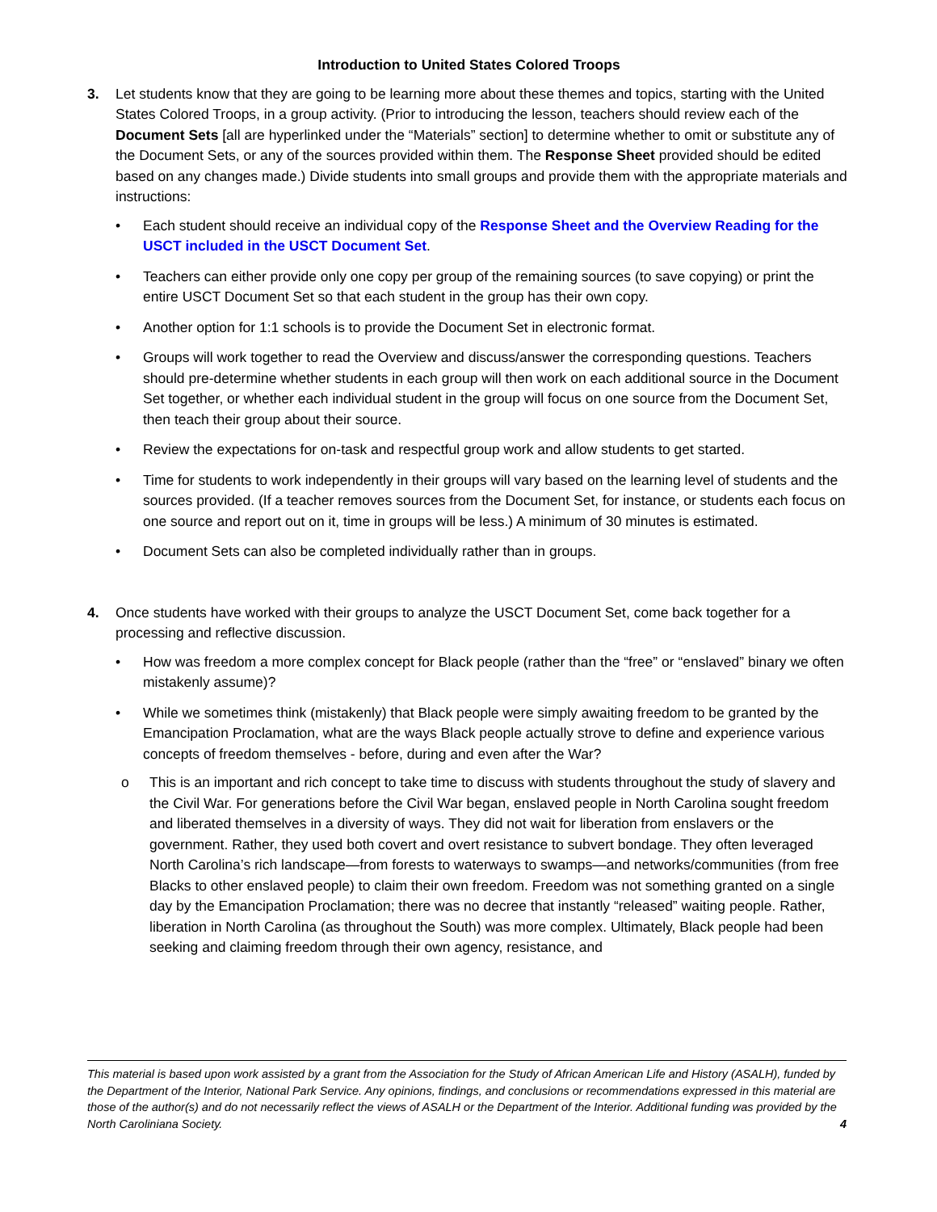Introduction to United States Colored Troops
3. Let students know that they are going to be learning more about these themes and topics, starting with the United States Colored Troops, in a group activity. (Prior to introducing the lesson, teachers should review each of the Document Sets [all are hyperlinked under the “Materials” section] to determine whether to omit or substitute any of the Document Sets, or any of the sources provided within them. The Response Sheet provided should be edited based on any changes made.) Divide students into small groups and provide them with the appropriate materials and instructions:
• Each student should receive an individual copy of the Response Sheet and the Overview Reading for the USCT included in the USCT Document Set.
• Teachers can either provide only one copy per group of the remaining sources (to save copying) or print the entire USCT Document Set so that each student in the group has their own copy.
• Another option for 1:1 schools is to provide the Document Set in electronic format.
• Groups will work together to read the Overview and discuss/answer the corresponding questions. Teachers should pre-determine whether students in each group will then work on each additional source in the Document Set together, or whether each individual student in the group will focus on one source from the Document Set, then teach their group about their source.
• Review the expectations for on-task and respectful group work and allow students to get started.
• Time for students to work independently in their groups will vary based on the learning level of students and the sources provided. (If a teacher removes sources from the Document Set, for instance, or students each focus on one source and report out on it, time in groups will be less.) A minimum of 30 minutes is estimated.
• Document Sets can also be completed individually rather than in groups.
4. Once students have worked with their groups to analyze the USCT Document Set, come back together for a processing and reflective discussion.
• How was freedom a more complex concept for Black people (rather than the “free” or “enslaved” binary we often mistakenly assume)?
• While we sometimes think (mistakenly) that Black people were simply awaiting freedom to be granted by the Emancipation Proclamation, what are the ways Black people actually strove to define and experience various concepts of freedom themselves - before, during and even after the War?
o This is an important and rich concept to take time to discuss with students throughout the study of slavery and the Civil War. For generations before the Civil War began, enslaved people in North Carolina sought freedom and liberated themselves in a diversity of ways. They did not wait for liberation from enslavers or the government. Rather, they used both covert and overt resistance to subvert bondage. They often leveraged North Carolina’s rich landscape—from forests to waterways to swamps—and networks/communities (from free Blacks to other enslaved people) to claim their own freedom. Freedom was not something granted on a single day by the Emancipation Proclamation; there was no decree that instantly “released” waiting people. Rather, liberation in North Carolina (as throughout the South) was more complex. Ultimately, Black people had been seeking and claiming freedom through their own agency, resistance, and
This material is based upon work assisted by a grant from the Association for the Study of African American Life and History (ASALH), funded by the Department of the Interior, National Park Service. Any opinions, findings, and conclusions or recommendations expressed in this material are those of the author(s) and do not necessarily reflect the views of ASALH or the Department of the Interior. Additional funding was provided by the North Caroliniana Society. 4